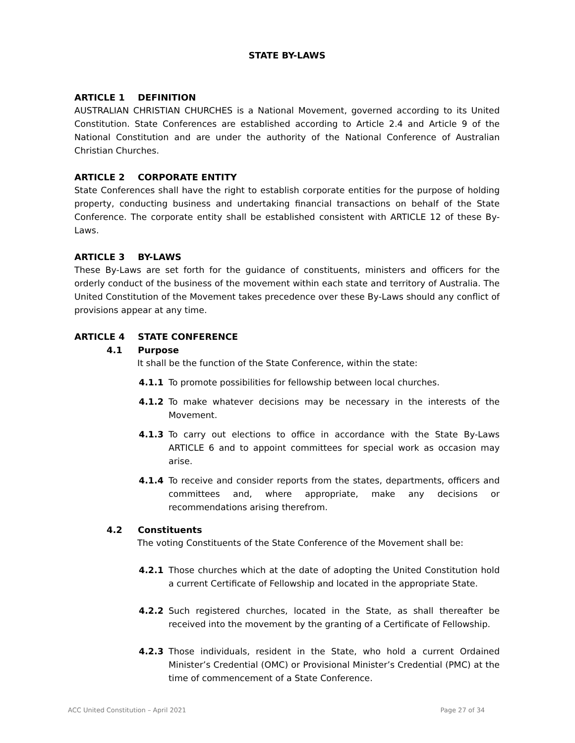STATE BY-LAWS
ARTICLE 1 DEFINITION
AUSTRALIAN CHRISTIAN CHURCHES is a National Movement, governed according to its United Constitution. State Conferences are established according to Article 2.4 and Article 9 of the National Constitution and are under the authority of the National Conference of Australian Christian Churches.
ARTICLE 2 CORPORATE ENTITY
State Conferences shall have the right to establish corporate entities for the purpose of holding property, conducting business and undertaking financial transactions on behalf of the State Conference. The corporate entity shall be established consistent with ARTICLE 12 of these By-Laws.
ARTICLE 3 BY-LAWS
These By-Laws are set forth for the guidance of constituents, ministers and officers for the orderly conduct of the business of the movement within each state and territory of Australia. The United Constitution of the Movement takes precedence over these By-Laws should any conflict of provisions appear at any time.
ARTICLE 4 STATE CONFERENCE
4.1 Purpose
It shall be the function of the State Conference, within the state:
4.1.1 To promote possibilities for fellowship between local churches.
4.1.2 To make whatever decisions may be necessary in the interests of the Movement.
4.1.3 To carry out elections to office in accordance with the State By-Laws ARTICLE 6 and to appoint committees for special work as occasion may arise.
4.1.4 To receive and consider reports from the states, departments, officers and committees and, where appropriate, make any decisions or recommendations arising therefrom.
4.2 Constituents
The voting Constituents of the State Conference of the Movement shall be:
4.2.1 Those churches which at the date of adopting the United Constitution hold a current Certificate of Fellowship and located in the appropriate State.
4.2.2 Such registered churches, located in the State, as shall thereafter be received into the movement by the granting of a Certificate of Fellowship.
4.2.3 Those individuals, resident in the State, who hold a current Ordained Minister’s Credential (OMC) or Provisional Minister’s Credential (PMC) at the time of commencement of a State Conference.
ACC United Constitution – April 2021 Page 27 of 34